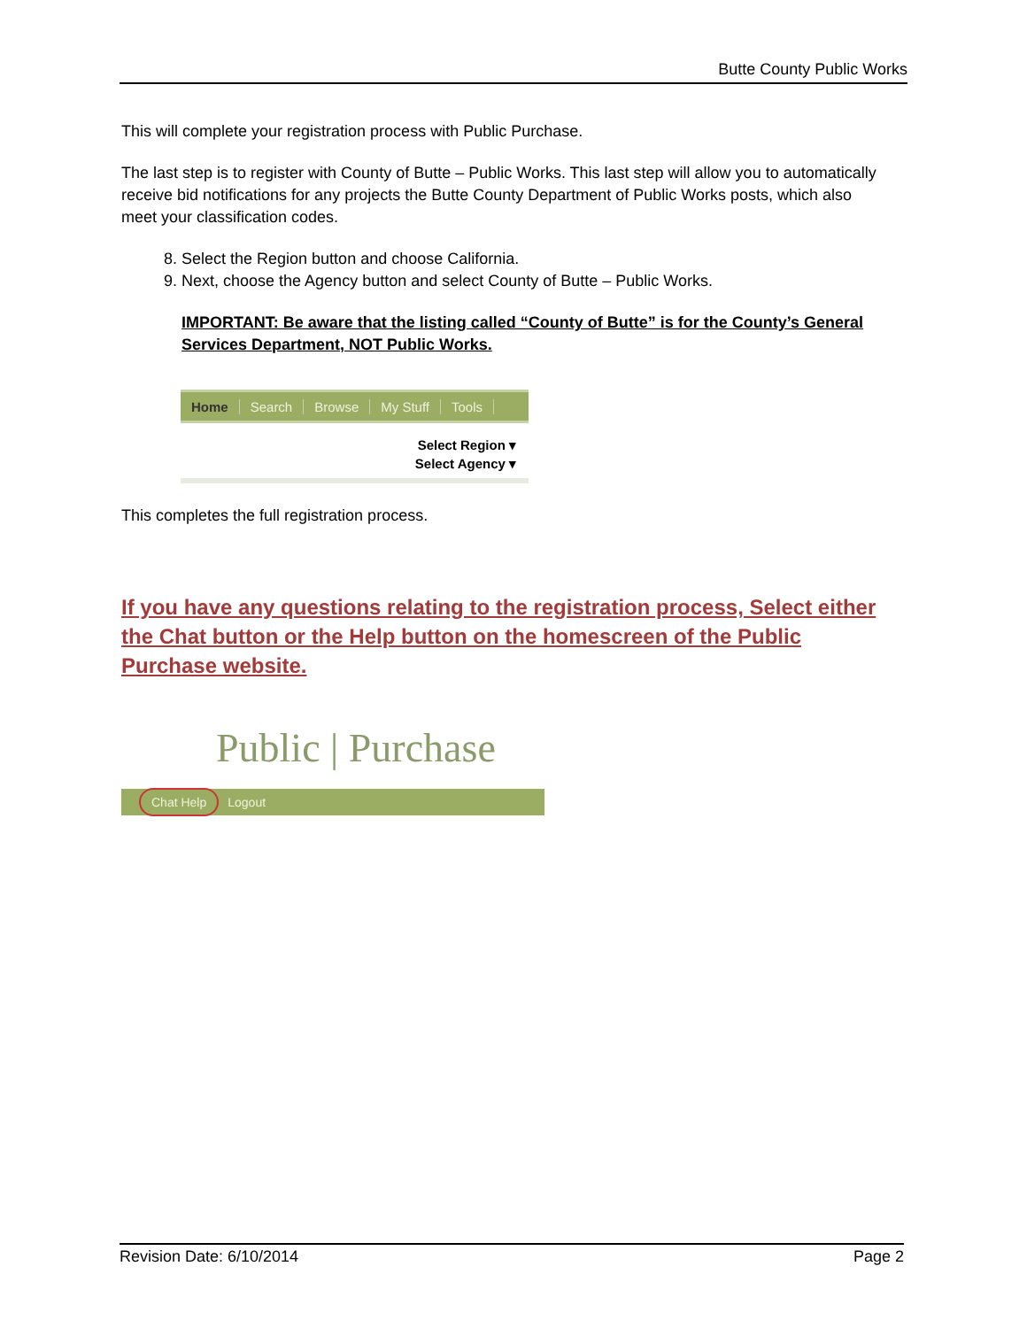Butte County Public Works
This will complete your registration process with Public Purchase.
The last step is to register with County of Butte – Public Works. This last step will allow you to automatically receive bid notifications for any projects the Butte County Department of Public Works posts, which also meet your classification codes.
8. Select the Region button and choose California.
9. Next, choose the Agency button and select County of Butte – Public Works.
IMPORTANT: Be aware that the listing called “County of Butte” is for the County’s General Services Department, NOT Public Works.
Home Search Browse My Stuff Tools
Select Region ▾
Select Agency ▾
This completes the full registration process.
If you have any questions relating to the registration process, Select either the Chat button or the Help button on the homescreen of the Public Purchase website.
Public | Purchase
Chat Help Logout
Revision Date: 6/10/2014 Page 2